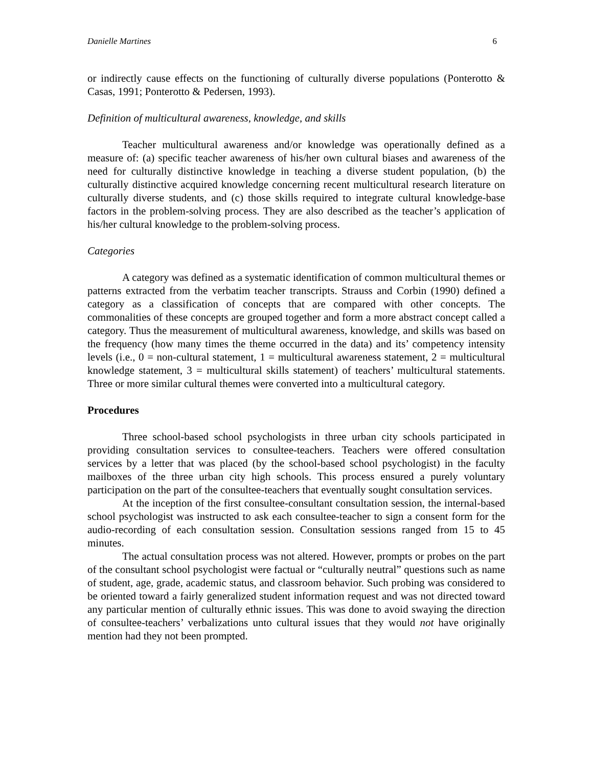Danielle Martines 6
or indirectly cause effects on the functioning of culturally diverse populations (Ponterotto & Casas, 1991; Ponterotto & Pedersen, 1993).
Definition of multicultural awareness, knowledge, and skills
Teacher multicultural awareness and/or knowledge was operationally defined as a measure of: (a) specific teacher awareness of his/her own cultural biases and awareness of the need for culturally distinctive knowledge in teaching a diverse student population, (b) the culturally distinctive acquired knowledge concerning recent multicultural research literature on culturally diverse students, and (c) those skills required to integrate cultural knowledge-base factors in the problem-solving process. They are also described as the teacher’s application of his/her cultural knowledge to the problem-solving process.
Categories
A category was defined as a systematic identification of common multicultural themes or patterns extracted from the verbatim teacher transcripts. Strauss and Corbin (1990) defined a category as a classification of concepts that are compared with other concepts. The commonalities of these concepts are grouped together and form a more abstract concept called a category. Thus the measurement of multicultural awareness, knowledge, and skills was based on the frequency (how many times the theme occurred in the data) and its’ competency intensity levels (i.e., 0 = non-cultural statement, 1 = multicultural awareness statement, 2 = multicultural knowledge statement, 3 = multicultural skills statement) of teachers’ multicultural statements. Three or more similar cultural themes were converted into a multicultural category.
Procedures
Three school-based school psychologists in three urban city schools participated in providing consultation services to consultee-teachers. Teachers were offered consultation services by a letter that was placed (by the school-based school psychologist) in the faculty mailboxes of the three urban city high schools. This process ensured a purely voluntary participation on the part of the consultee-teachers that eventually sought consultation services.
At the inception of the first consultee-consultant consultation session, the internal-based school psychologist was instructed to ask each consultee-teacher to sign a consent form for the audio-recording of each consultation session. Consultation sessions ranged from 15 to 45 minutes.
The actual consultation process was not altered. However, prompts or probes on the part of the consultant school psychologist were factual or “culturally neutral” questions such as name of student, age, grade, academic status, and classroom behavior. Such probing was considered to be oriented toward a fairly generalized student information request and was not directed toward any particular mention of culturally ethnic issues. This was done to avoid swaying the direction of consultee-teachers’ verbalizations unto cultural issues that they would not have originally mention had they not been prompted.